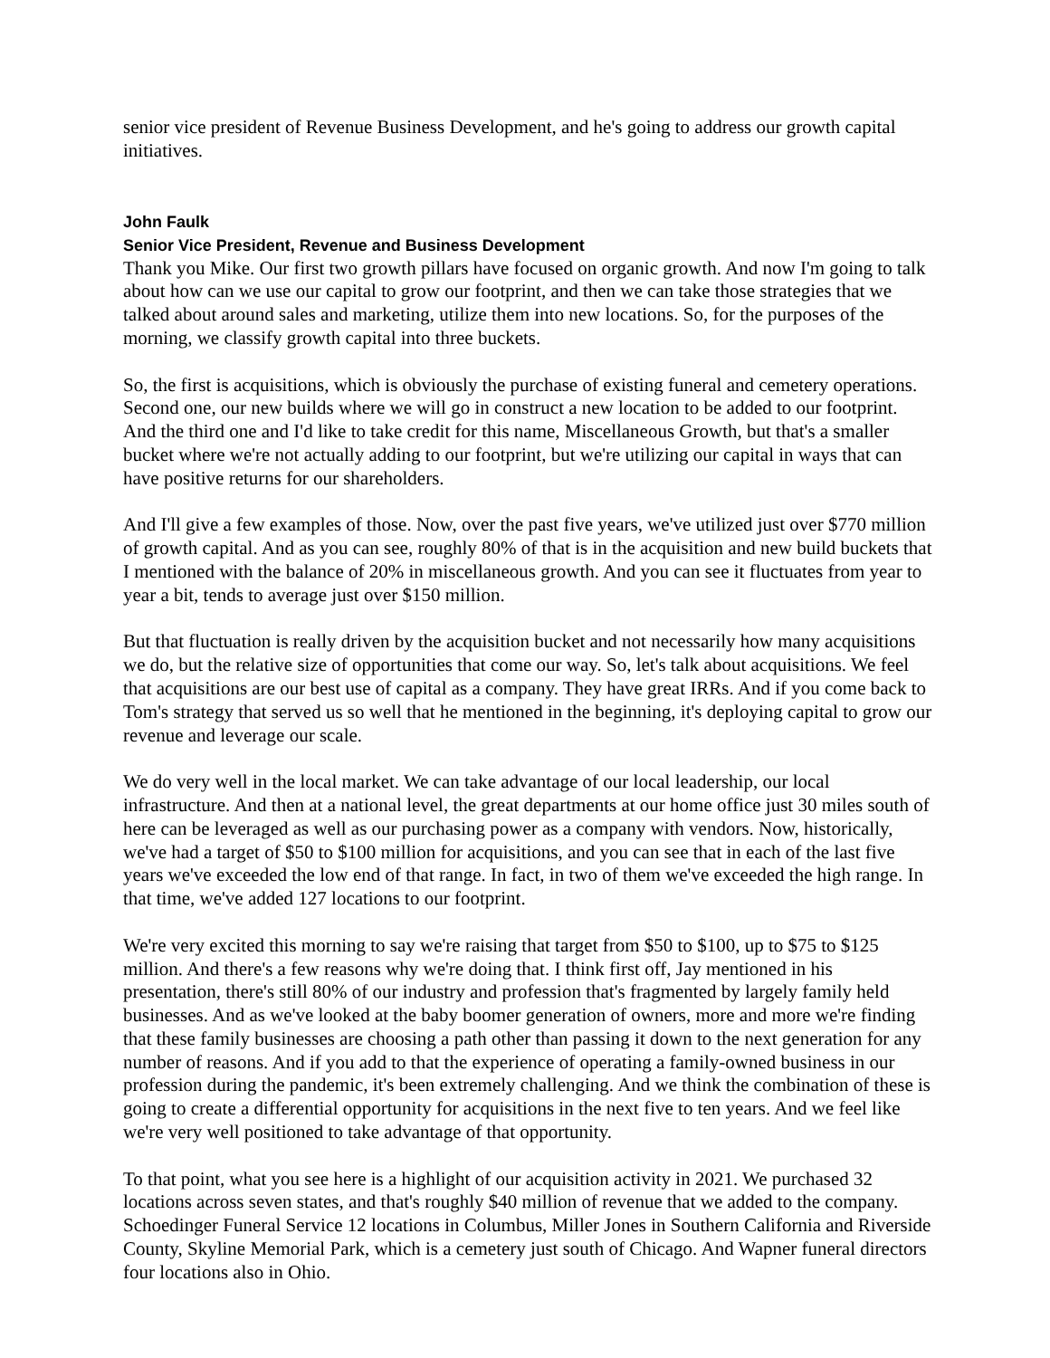senior vice president of Revenue Business Development, and he's going to address our growth capital initiatives.
John Faulk
Senior Vice President, Revenue and Business Development
Thank you Mike. Our first two growth pillars have focused on organic growth. And now I'm going to talk about how can we use our capital to grow our footprint, and then we can take those strategies that we talked about around sales and marketing, utilize them into new locations. So, for the purposes of the morning, we classify growth capital into three buckets.
So, the first is acquisitions, which is obviously the purchase of existing funeral and cemetery operations. Second one, our new builds where we will go in construct a new location to be added to our footprint. And the third one and I'd like to take credit for this name, Miscellaneous Growth, but that's a smaller bucket where we're not actually adding to our footprint, but we're utilizing our capital in ways that can have positive returns for our shareholders.
And I'll give a few examples of those. Now, over the past five years, we've utilized just over $770 million of growth capital. And as you can see, roughly 80% of that is in the acquisition and new build buckets that I mentioned with the balance of 20% in miscellaneous growth. And you can see it fluctuates from year to year a bit, tends to average just over $150 million.
But that fluctuation is really driven by the acquisition bucket and not necessarily how many acquisitions we do, but the relative size of opportunities that come our way. So, let's talk about acquisitions. We feel that acquisitions are our best use of capital as a company. They have great IRRs. And if you come back to Tom's strategy that served us so well that he mentioned in the beginning, it's deploying capital to grow our revenue and leverage our scale.
We do very well in the local market. We can take advantage of our local leadership, our local infrastructure. And then at a national level, the great departments at our home office just 30 miles south of here can be leveraged as well as our purchasing power as a company with vendors. Now, historically, we've had a target of $50 to $100 million for acquisitions, and you can see that in each of the last five years we've exceeded the low end of that range. In fact, in two of them we've exceeded the high range. In that time, we've added 127 locations to our footprint.
We're very excited this morning to say we're raising that target from $50 to $100, up to $75 to $125 million. And there's a few reasons why we're doing that. I think first off, Jay mentioned in his presentation, there's still 80% of our industry and profession that's fragmented by largely family held businesses. And as we've looked at the baby boomer generation of owners, more and more we're finding that these family businesses are choosing a path other than passing it down to the next generation for any number of reasons. And if you add to that the experience of operating a family-owned business in our profession during the pandemic, it's been extremely challenging. And we think the combination of these is going to create a differential opportunity for acquisitions in the next five to ten years. And we feel like we're very well positioned to take advantage of that opportunity.
To that point, what you see here is a highlight of our acquisition activity in 2021. We purchased 32 locations across seven states, and that's roughly $40 million of revenue that we added to the company. Schoedinger Funeral Service 12 locations in Columbus, Miller Jones in Southern California and Riverside County, Skyline Memorial Park, which is a cemetery just south of Chicago. And Wapner funeral directors four locations also in Ohio.